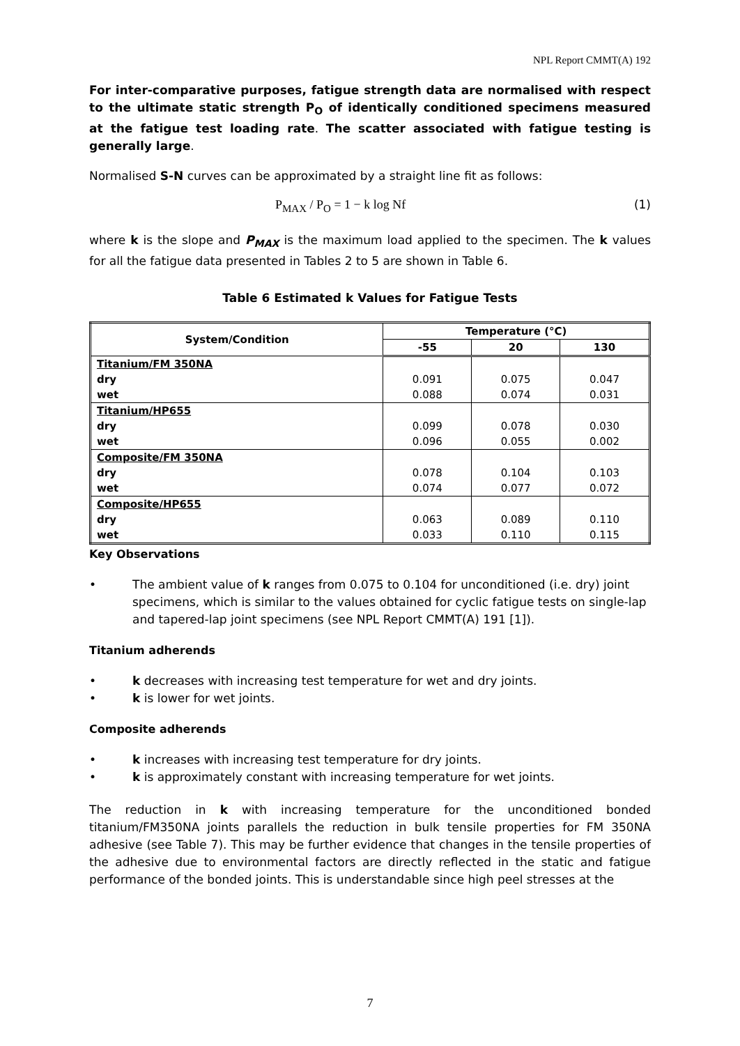NPL Report CMMT(A) 192
For inter-comparative purposes, fatigue strength data are normalised with respect to the ultimate static strength P<sub>O</sub> of identically conditioned specimens measured at the fatigue test loading rate. The scatter associated with fatigue testing is generally large.
Normalised S-N curves can be approximated by a straight line fit as follows:
P<sub>MAX</sub> / P<sub>O</sub> = 1 − k log Nf (1)
where k is the slope and P<sub>MAX</sub> is the maximum load applied to the specimen. The k values for all the fatigue data presented in Tables 2 to 5 are shown in Table 6.
Table 6 Estimated k Values for Fatigue Tests
| System/Condition | Temperature (°C) | | |
| --- | --- | --- | --- |
| | -55 | 20 | 130 |
| Titanium/FM 350NA | | | |
| dry | 0.091 | 0.075 | 0.047 |
| wet | 0.088 | 0.074 | 0.031 |
| Titanium/HP655 | | | |
| dry | 0.099 | 0.078 | 0.030 |
| wet | 0.096 | 0.055 | 0.002 |
| Composite/FM 350NA | | | |
| dry | 0.078 | 0.104 | 0.103 |
| wet | 0.074 | 0.077 | 0.072 |
| Composite/HP655 | | | |
| dry | 0.063 | 0.089 | 0.110 |
| wet | 0.033 | 0.110 | 0.115 |
Key Observations
• The ambient value of k ranges from 0.075 to 0.104 for unconditioned (i.e. dry) joint specimens, which is similar to the values obtained for cyclic fatigue tests on single-lap and tapered-lap joint specimens (see NPL Report CMMT(A) 191 [1]).
Titanium adherends
• k decreases with increasing test temperature for wet and dry joints.
• k is lower for wet joints.
Composite adherends
• k increases with increasing test temperature for dry joints.
• k is approximately constant with increasing temperature for wet joints.
The reduction in k with increasing temperature for the unconditioned bonded titanium/FM350NA joints parallels the reduction in bulk tensile properties for FM 350NA adhesive (see Table 7). This may be further evidence that changes in the tensile properties of the adhesive due to environmental factors are directly reflected in the static and fatigue performance of the bonded joints. This is understandable since high peel stresses at the
7